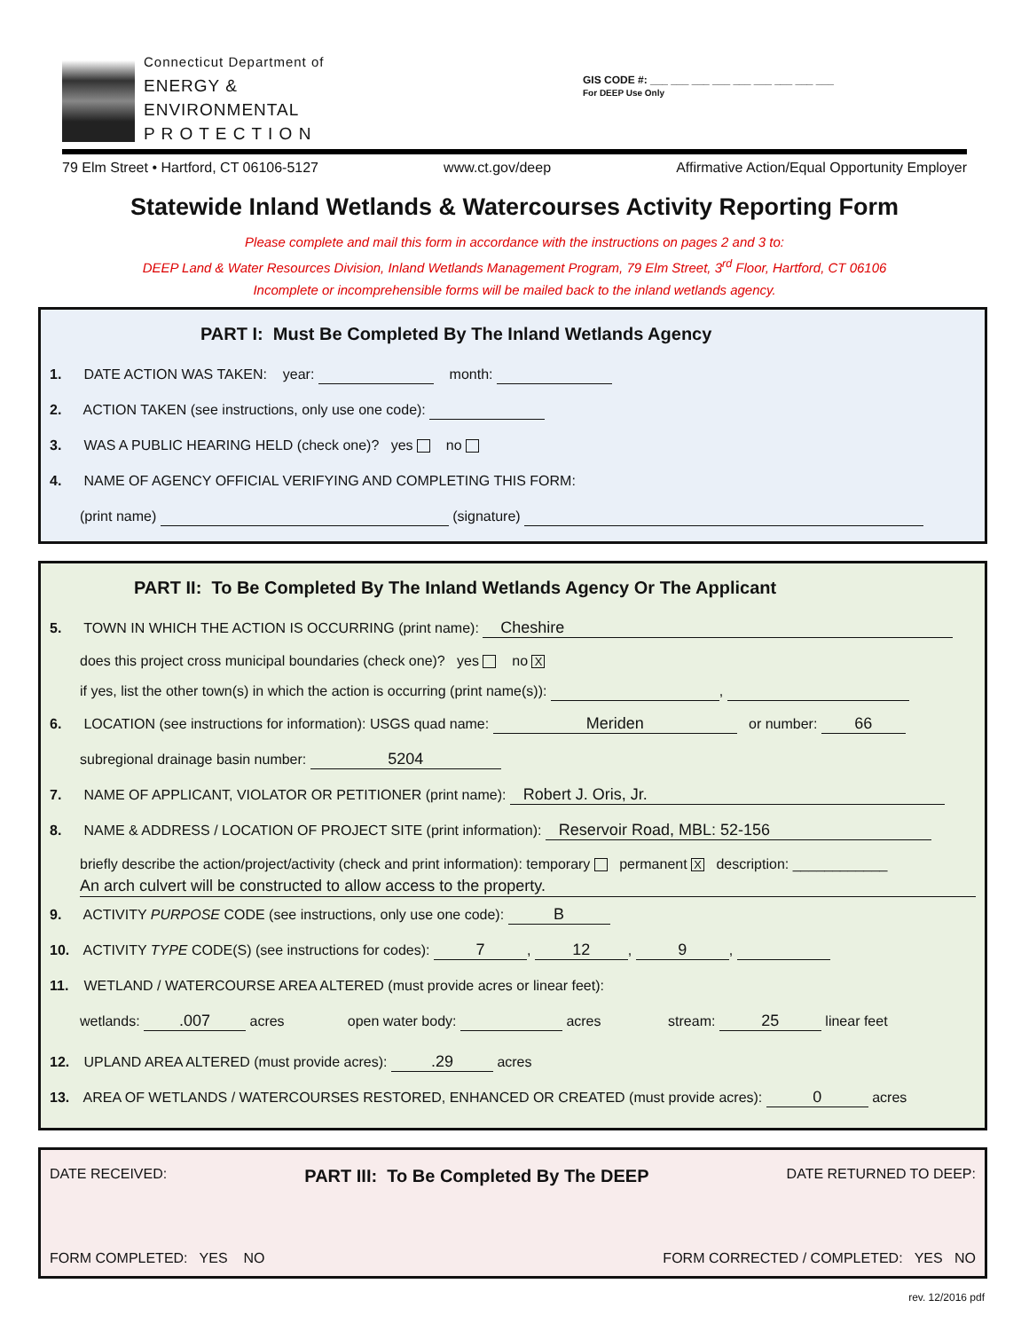Connecticut Department of
ENERGY &
ENVIRONMENTAL
P R O T E C T I O N
GIS CODE #: ___ ___ ___ ___ ___ ___ ___ ___ ___
For DEEP Use Only
79 Elm Street • Hartford, CT 06106-5127 www.ct.gov/deep Affirmative Action/Equal Opportunity Employer
Statewide Inland Wetlands & Watercourses Activity Reporting Form
Please complete and mail this form in accordance with the instructions on pages 2 and 3 to:
DEEP Land & Water Resources Division, Inland Wetlands Management Program, 79 Elm Street, 3<sup>rd</sup> Floor, Hartford, CT 06106
Incomplete or incomprehensible forms will be mailed back to the inland wetlands agency.
PART I: Must Be Completed By The Inland Wetlands Agency
1. DATE ACTION WAS TAKEN: year: month:
2. ACTION TAKEN (see instructions, only use one code):
3. WAS A PUBLIC HEARING HELD (check one)? yes no
4. NAME OF AGENCY OFFICIAL VERIFYING AND COMPLETING THIS FORM:
(print name) (signature)
PART II: To Be Completed By The Inland Wetlands Agency Or The Applicant
5. TOWN IN WHICH THE ACTION IS OCCURRING (print name): Cheshire
does this project cross municipal boundaries (check one)? yes no X
if yes, list the other town(s) in which the action is occurring (print name(s)): ,
6. LOCATION (see instructions for information): USGS quad name: Meriden or number: 66
subregional drainage basin number: 5204
7. NAME OF APPLICANT, VIOLATOR OR PETITIONER (print name): Robert J. Oris, Jr.
8. NAME & ADDRESS / LOCATION OF PROJECT SITE (print information): Reservoir Road, MBL: 52-156
briefly describe the action/project/activity (check and print information): temporary permanent X description: ____________
An arch culvert will be constructed to allow access to the property.
9. ACTIVITY PURPOSE CODE (see instructions, only use one code): B
10. ACTIVITY TYPE CODE(S) (see instructions for codes): 7, 12, 9,
11. WETLAND / WATERCOURSE AREA ALTERED (must provide acres or linear feet):
wetlands: .007 acres open water body: acres stream: 25 linear feet
12. UPLAND AREA ALTERED (must provide acres): .29 acres
13. AREA OF WETLANDS / WATERCOURSES RESTORED, ENHANCED OR CREATED (must provide acres): 0 acres
DATE RECEIVED: PART III: To Be Completed By The DEEP DATE RETURNED TO DEEP:
FORM COMPLETED: YES NO FORM CORRECTED / COMPLETED: YES NO
rev. 12/2016 pdf